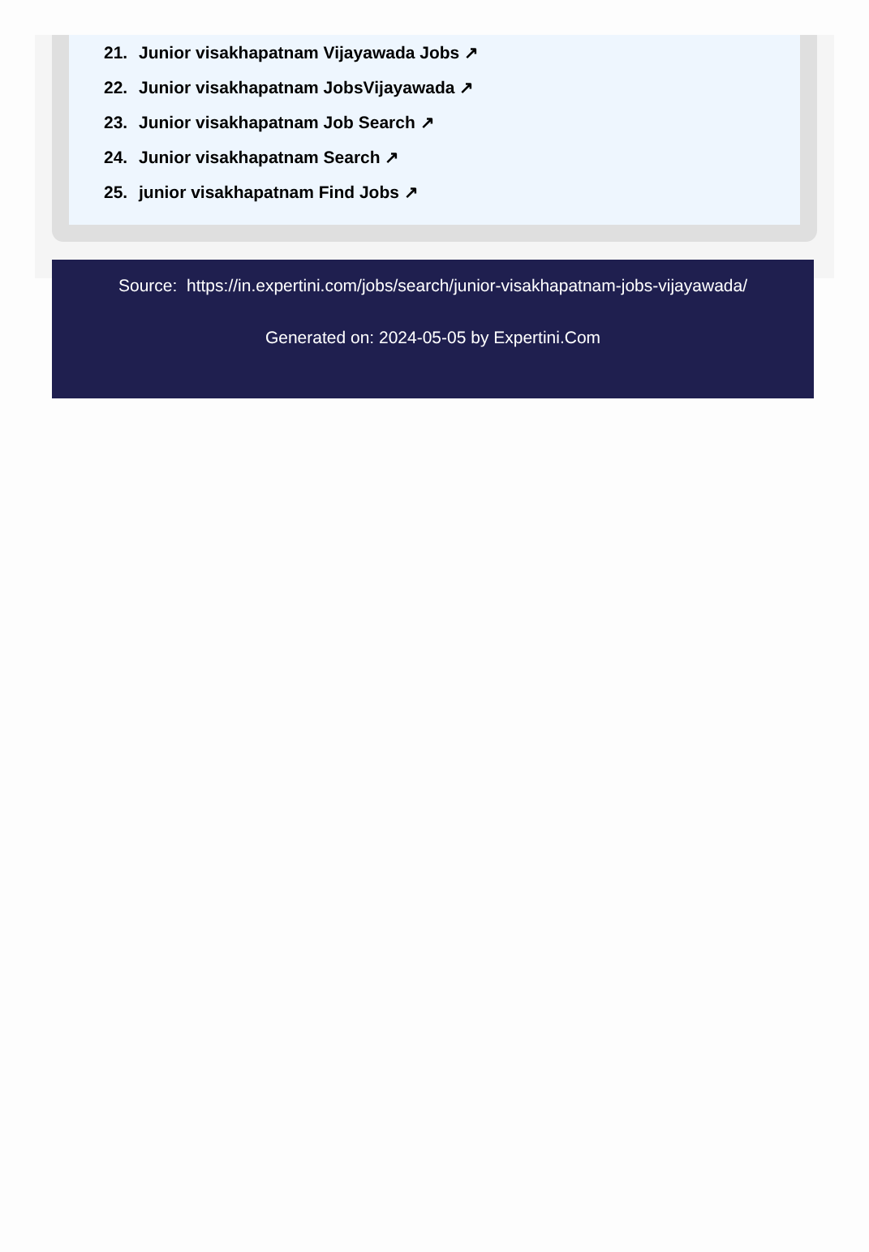21. Junior visakhapatnam Vijayawada Jobs ↗
22. Junior visakhapatnam JobsVijayawada ↗
23. Junior visakhapatnam Job Search ↗
24. Junior visakhapatnam Search ↗
25. junior visakhapatnam Find Jobs ↗
Source: https://in.expertini.com/jobs/search/junior-visakhapatnam-jobs-vijayawada/
Generated on: 2024-05-05 by Expertini.Com